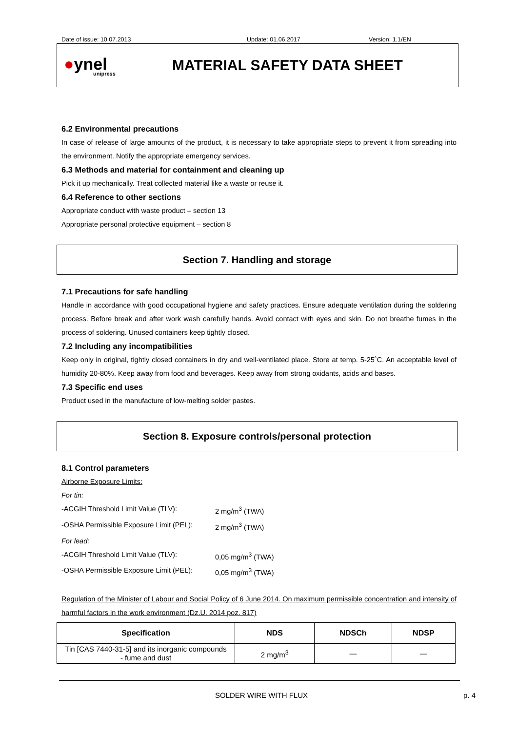Date of issue: 10.07.2013 Update: 01.06.2017 Version: 1.1/EN
●ynel
unipress
MATERIAL SAFETY DATA SHEET
6.2 Environmental precautions
In case of release of large amounts of the product, it is necessary to take appropriate steps to prevent it from spreading into the environment. Notify the appropriate emergency services.
6.3 Methods and material for containment and cleaning up
Pick it up mechanically. Treat collected material like a waste or reuse it.
6.4 Reference to other sections
Appropriate conduct with waste product – section 13
Appropriate personal protective equipment – section 8
Section 7. Handling and storage
7.1 Precautions for safe handling
Handle in accordance with good occupational hygiene and safety practices. Ensure adequate ventilation during the soldering process. Before break and after work wash carefully hands. Avoid contact with eyes and skin. Do not breathe fumes in the process of soldering. Unused containers keep tightly closed.
7.2 Including any incompatibilities
Keep only in original, tightly closed containers in dry and well-ventilated place. Store at temp. 5-25˚C. An acceptable level of humidity 20-80%. Keep away from food and beverages. Keep away from strong oxidants, acids and bases.
7.3 Specific end uses
Product used in the manufacture of low-melting solder pastes.
Section 8. Exposure controls/personal protection
8.1 Control parameters
Airborne Exposure Limits:
For tin:
-ACGIH Threshold Limit Value (TLV): 2 mg/m<sup>3</sup> (TWA)
-OSHA Permissible Exposure Limit (PEL): 2 mg/m<sup>3</sup> (TWA)
For lead:
-ACGIH Threshold Limit Value (TLV): 0,05 mg/m<sup>3</sup> (TWA)
-OSHA Permissible Exposure Limit (PEL): 0,05 mg/m<sup>3</sup> (TWA)
Regulation of the Minister of Labour and Social Policy of 6 June 2014. On maximum permissible concentration and intensity of harmful factors in the work environment (Dz.U. 2014 poz. 817)
| Specification | NDS | NDSCh | NDSP |
| --- | --- | --- | --- |
| Tin [CAS 7440-31-5] and its inorganic compounds - fume and dust | 2 mg/m<sup>3</sup> | — | — |
SOLDER WIRE WITH FLUX p. 4